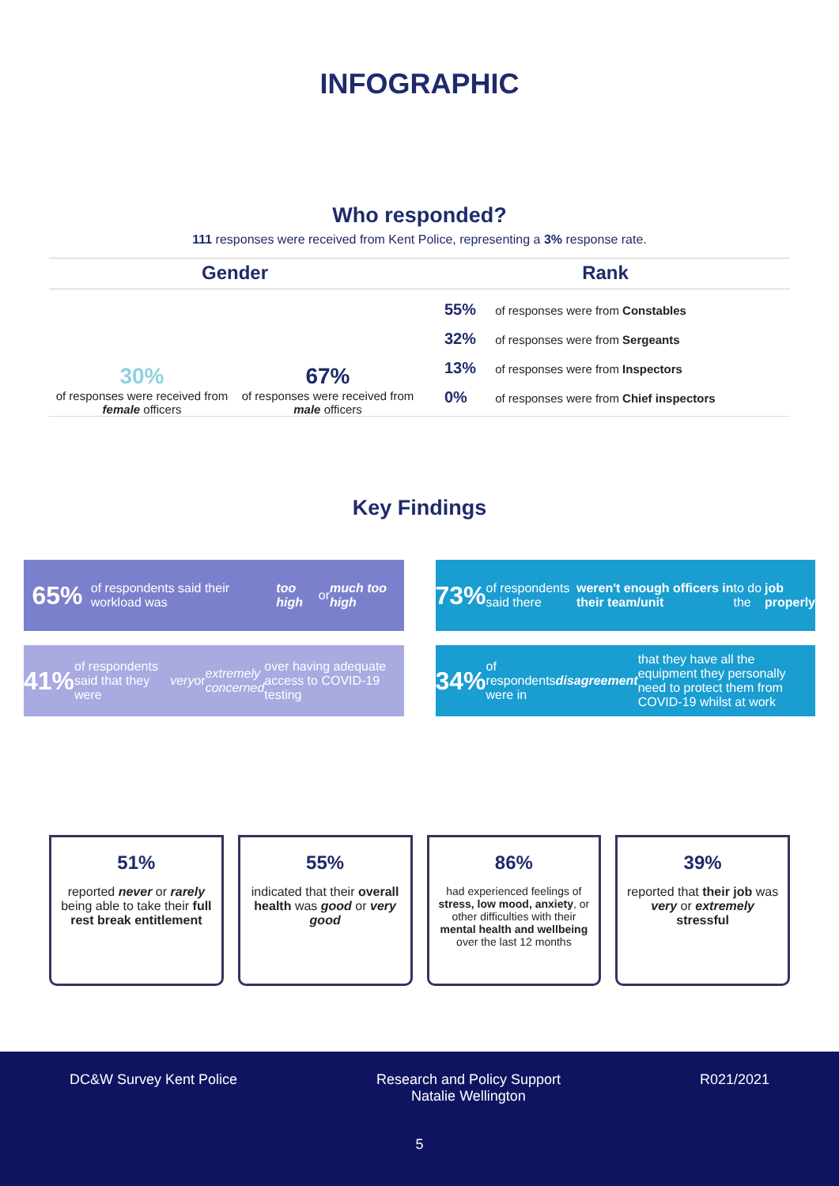INFOGRAPHIC
Who responded?
111 responses were received from Kent Police, representing a 3% response rate.
Gender
30%
of responses were received from female officers
67%
of responses were received from male officers
Rank
55% of responses were from Constables
32% of responses were from Sergeants
13% of responses were from Inspectors
0% of responses were from Chief inspectors
Key Findings
65% of respondents said their workload was too high or much too high
73% of respondents said there weren't enough officers in their team/unit to do the job properly
41% of respondents said that they were very or extremely concerned over having adequate access to COVID-19 testing
34% of respondents were in disagreement that they have all the equipment they personally need to protect them from COVID-19 whilst at work
51%
reported never or rarely being able to take their full rest break entitlement
55%
indicated that their overall health was good or very good
86%
had experienced feelings of stress, low mood, anxiety, or other difficulties with their mental health and wellbeing over the last 12 months
39%
reported that their job was very or extremely stressful
DC&W Survey Kent Police Research and Policy Support
Natalie Wellington
R021/2021
5